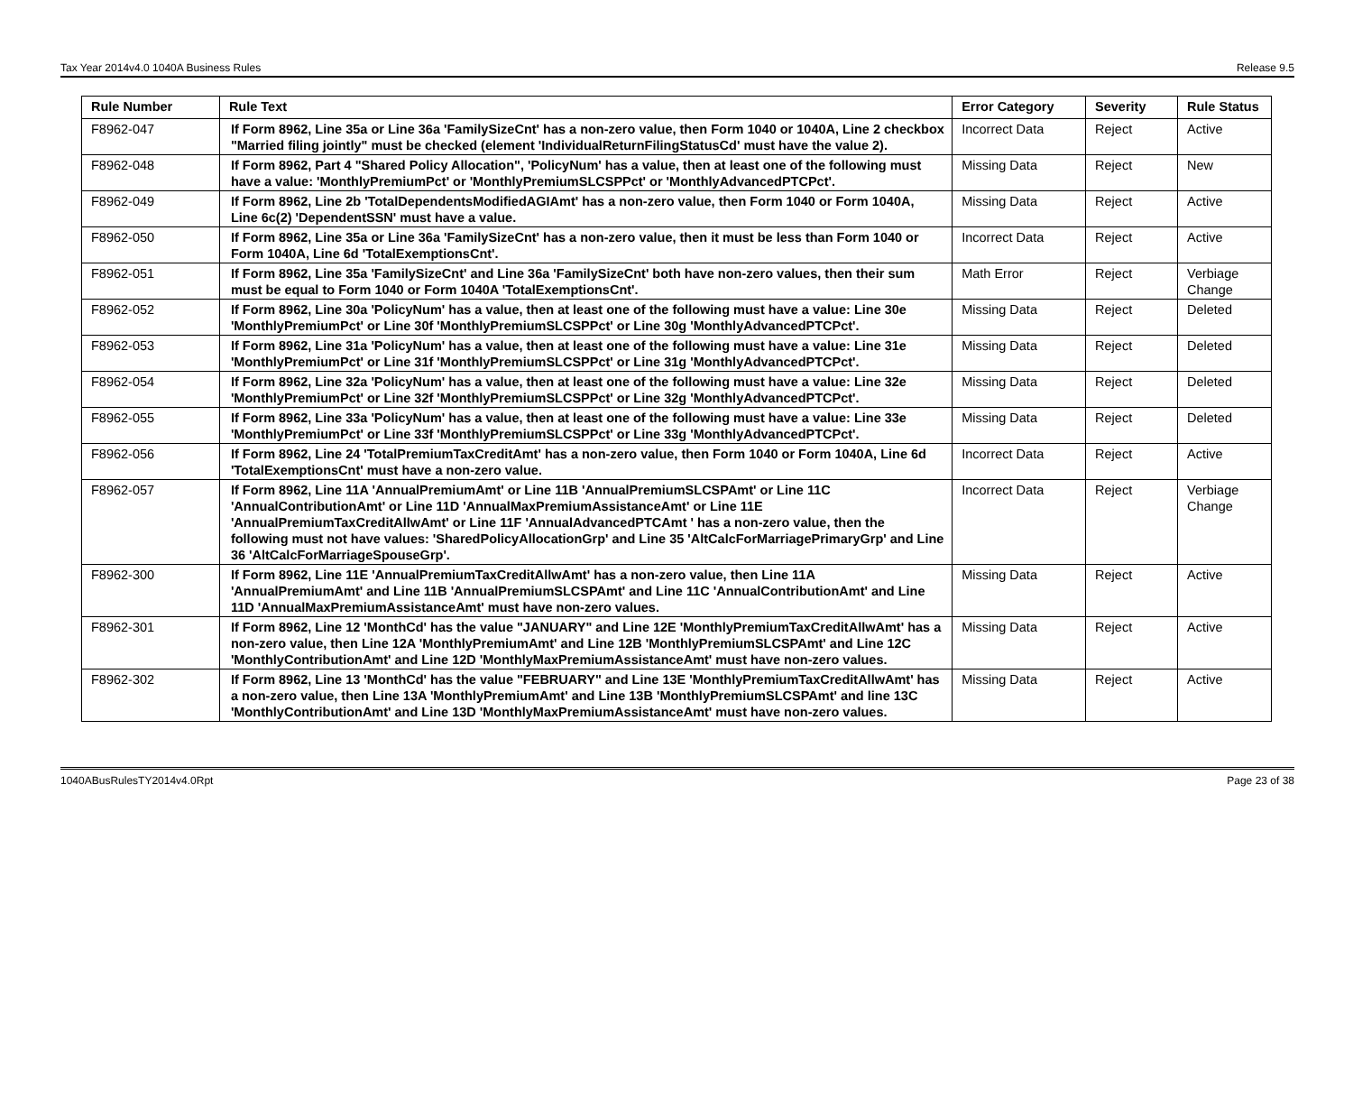Tax Year 2014v4.0 1040A Business Rules Release 9.5
| Rule Number | Rule Text | Error Category | Severity | Rule Status |
| --- | --- | --- | --- | --- |
| F8962-047 | If Form 8962, Line 35a or Line 36a 'FamilySizeCnt' has a non-zero value, then Form 1040 or 1040A, Line 2 checkbox "Married filing jointly" must be checked (element 'IndividualReturnFilingStatusCd' must have the value 2). | Incorrect Data | Reject | Active |
| F8962-048 | If Form 8962, Part 4 "Shared Policy Allocation", 'PolicyNum' has a value, then at least one of the following must have a value: 'MonthlyPremiumPct' or 'MonthlyPremiumSLCSPPct' or 'MonthlyAdvancedPTCPct'. | Missing Data | Reject | New |
| F8962-049 | If Form 8962, Line 2b 'TotalDependentsModifiedAGIAmt' has a non-zero value, then Form 1040 or Form 1040A, Line 6c(2) 'DependentSSN' must have a value. | Missing Data | Reject | Active |
| F8962-050 | If Form 8962, Line 35a or Line 36a 'FamilySizeCnt' has a non-zero value, then it must be less than Form 1040 or Form 1040A, Line 6d 'TotalExemptionsCnt'. | Incorrect Data | Reject | Active |
| F8962-051 | If Form 8962, Line 35a 'FamilySizeCnt' and Line 36a 'FamilySizeCnt' both have non-zero values, then their sum must be equal to Form 1040 or Form 1040A 'TotalExemptionsCnt'. | Math Error | Reject | Verbiage Change |
| F8962-052 | If Form 8962, Line 30a 'PolicyNum' has a value, then at least one of the following must have a value: Line 30e 'MonthlyPremiumPct' or Line 30f 'MonthlyPremiumSLCSPPct' or Line 30g 'MonthlyAdvancedPTCPct'. | Missing Data | Reject | Deleted |
| F8962-053 | If Form 8962, Line 31a 'PolicyNum' has a value, then at least one of the following must have a value: Line 31e 'MonthlyPremiumPct' or Line 31f 'MonthlyPremiumSLCSPPct' or Line 31g 'MonthlyAdvancedPTCPct'. | Missing Data | Reject | Deleted |
| F8962-054 | If Form 8962, Line 32a 'PolicyNum' has a value, then at least one of the following must have a value: Line 32e 'MonthlyPremiumPct' or Line 32f 'MonthlyPremiumSLCSPPct' or Line 32g 'MonthlyAdvancedPTCPct'. | Missing Data | Reject | Deleted |
| F8962-055 | If Form 8962, Line 33a 'PolicyNum' has a value, then at least one of the following must have a value: Line 33e 'MonthlyPremiumPct' or Line 33f 'MonthlyPremiumSLCSPPct' or Line 33g 'MonthlyAdvancedPTCPct'. | Missing Data | Reject | Deleted |
| F8962-056 | If Form 8962, Line 24 'TotalPremiumTaxCreditAmt' has a non-zero value, then Form 1040 or Form 1040A, Line 6d 'TotalExemptionsCnt' must have a non-zero value. | Incorrect Data | Reject | Active |
| F8962-057 | If Form 8962, Line 11A 'AnnualPremiumAmt' or Line 11B 'AnnualPremiumSLCSPAmt' or Line 11C 'AnnualContributionAmt' or Line 11D 'AnnualMaxPremiumAssistanceAmt' or Line 11E 'AnnualPremiumTaxCreditAllwAmt' or Line 11F 'AnnualAdvancedPTCAmt ' has a non-zero value, then the following must not have values: 'SharedPolicyAllocationGrp' and Line 35 'AltCalcForMarriagePrimaryGrp' and Line 36 'AltCalcForMarriageSpouseGrp'. | Incorrect Data | Reject | Verbiage Change |
| F8962-300 | If Form 8962, Line 11E 'AnnualPremiumTaxCreditAllwAmt' has a non-zero value, then Line 11A 'AnnualPremiumAmt' and Line 11B 'AnnualPremiumSLCSPAmt' and Line 11C 'AnnualContributionAmt' and Line 11D 'AnnualMaxPremiumAssistanceAmt' must have non-zero values. | Missing Data | Reject | Active |
| F8962-301 | If Form 8962, Line 12 'MonthCd' has the value "JANUARY" and Line 12E 'MonthlyPremiumTaxCreditAllwAmt' has a non-zero value, then Line 12A 'MonthlyPremiumAmt' and Line 12B 'MonthlyPremiumSLCSPAmt' and Line 12C 'MonthlyContributionAmt' and Line 12D 'MonthlyMaxPremiumAssistanceAmt' must have non-zero values. | Missing Data | Reject | Active |
| F8962-302 | If Form 8962, Line 13 'MonthCd' has the value "FEBRUARY" and Line 13E 'MonthlyPremiumTaxCreditAllwAmt' has a non-zero value, then Line 13A 'MonthlyPremiumAmt' and Line 13B 'MonthlyPremiumSLCSPAmt' and line 13C 'MonthlyContributionAmt' and Line 13D 'MonthlyMaxPremiumAssistanceAmt' must have non-zero values. | Missing Data | Reject | Active |
1040ABusRulesTY2014v4.0Rpt Page 23 of 38